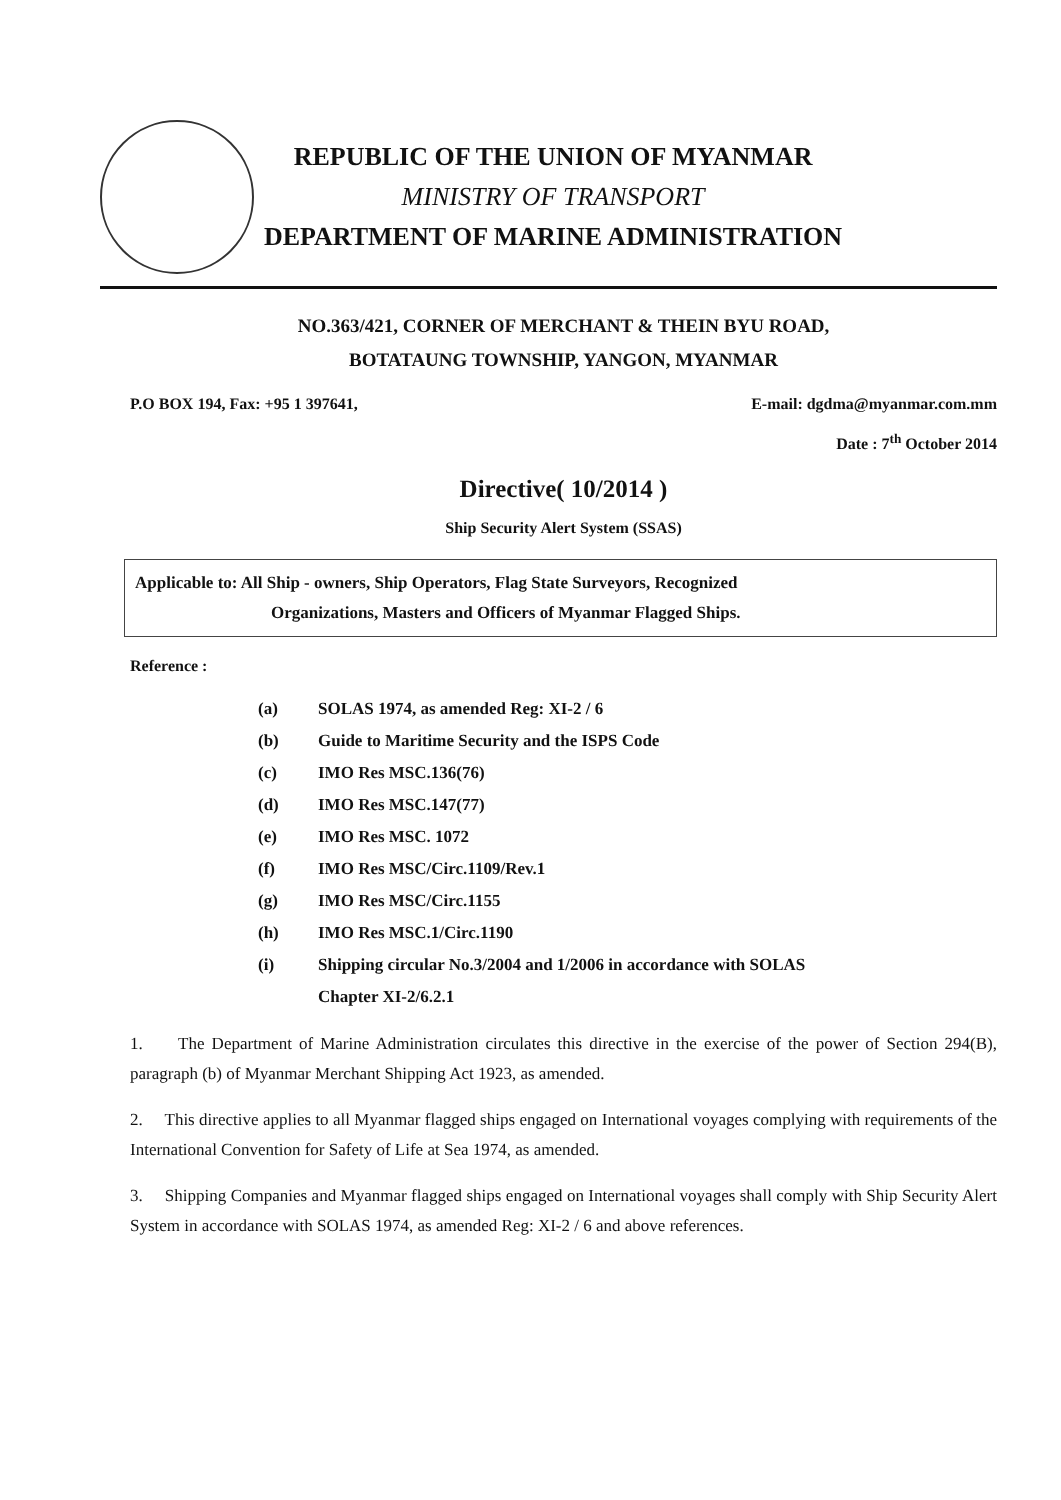REPUBLIC OF THE UNION OF MYANMAR
MINISTRY OF TRANSPORT
DEPARTMENT OF MARINE ADMINISTRATION
NO.363/421, CORNER OF MERCHANT & THEIN BYU ROAD,
BOTATAUNG TOWNSHIP, YANGON, MYANMAR
P.O BOX 194, Fax: +95 1 397641, E-mail: dgdma@myanmar.com.mm
Date : 7<sup>th</sup> October 2014
Directive( 10/2014 )
Ship Security Alert System (SSAS)
Applicable to: All Ship - owners, Ship Operators, Flag State Surveyors, Recognized
Organizations, Masters and Officers of Myanmar Flagged Ships.
Reference :
(a) SOLAS 1974, as amended Reg: XI-2 / 6
(b) Guide to Maritime Security and the ISPS Code
(c) IMO Res MSC.136(76)
(d) IMO Res MSC.147(77)
(e) IMO Res MSC. 1072
(f) IMO Res MSC/Circ.1109/Rev.1
(g) IMO Res MSC/Circ.1155
(h) IMO Res MSC.1/Circ.1190
(i) Shipping circular No.3/2004 and 1/2006 in accordance with SOLAS
Chapter XI-2/6.2.1
1. The Department of Marine Administration circulates this directive in the exercise of the power of Section 294(B), paragraph (b) of Myanmar Merchant Shipping Act 1923, as amended.
2. This directive applies to all Myanmar flagged ships engaged on International voyages complying with requirements of the International Convention for Safety of Life at Sea 1974, as amended.
3. Shipping Companies and Myanmar flagged ships engaged on International voyages shall comply with Ship Security Alert System in accordance with SOLAS 1974, as amended Reg: XI-2 / 6 and above references.